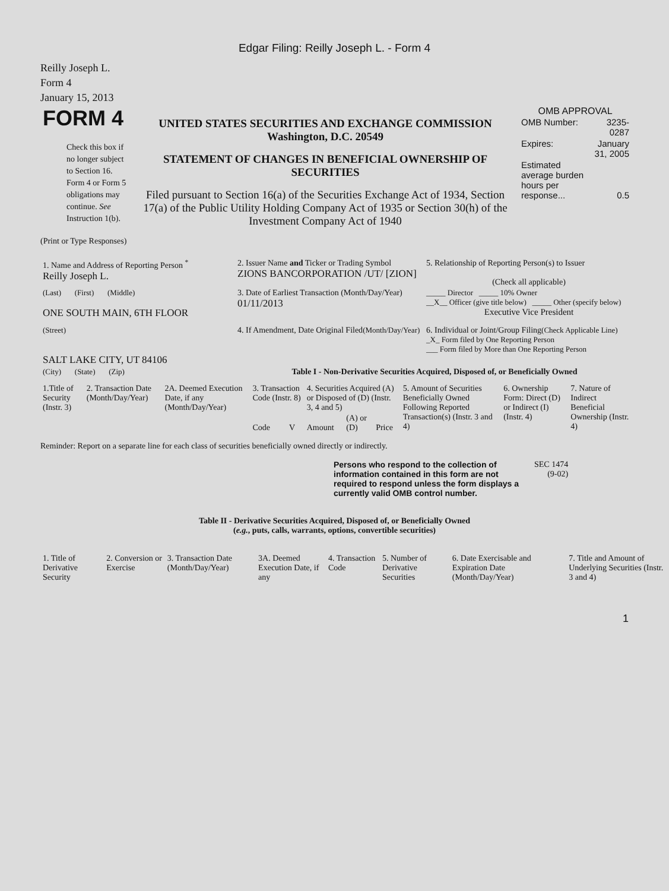Edgar Filing: Reilly Joseph L. - Form 4
Reilly Joseph L.
Form 4
January 15, 2013
| FORM 4 Check this box if no longer subject to Section 16. Form 4 or Form 5 obligations may continue. See Instruction 1(b). | UNITED STATES SECURITIES AND EXCHANGE COMMISSION Washington, D.C. 20549 STATEMENT OF CHANGES IN BENEFICIAL OWNERSHIP OF SECURITIES Filed pursuant to Section 16(a) of the Securities Exchange Act of 1934, Section 17(a) of the Public Utility Holding Company Act of 1935 or Section 30(h) of the Investment Company Act of 1940 | OMB APPROVAL / OMB Number: / 3235-0287 / / Expires: / January 31, 2005 / / Estimated average burden hours per response... / 0.5 / |
(Print or Type Responses)
| 1. Name and Address of Reporting Person <sup>*</sup> Reilly Joseph L. | 2. Issuer Name and Ticker or Trading Symbol ZIONS BANCORPORATION /UT/ [ZION] | 5. Relationship of Reporting Person(s) to Issuer (Check all applicable) |
| (Last) (First) (Middle) ONE SOUTH MAIN, 6TH FLOOR | 3. Date of Earliest Transaction (Month/Day/Year) 01/11/2013 | _____ Director _____ 10% Owner __X__ Officer (give title below) _____ Other (specify below) Executive Vice President |
| (Street) SALT LAKE CITY, UT 84106 | 4. If Amendment, Date Original Filed (Month/Day/Year) | 6. Individual or Joint/Group Filing (Check Applicable Line) _X_ Form filed by One Reporting Person ___ Form filed by More than One Reporting Person |
| (City) (State) (Zip) | Table I - Non-Derivative Securities Acquired, Disposed of, or Beneficially Owned | |
| 1.Title of Security (Instr. 3) | 2. Transaction Date (Month/Day/Year) | 2A. Deemed Execution Date, if any (Month/Day/Year) | 3. Transaction Code (Instr. 8) | | 4. Securities Acquired (A) or Disposed of (D) (Instr. 3, 4 and 5) | | | 5. Amount of Securities Beneficially Owned Following Reported Transaction(s) (Instr. 3 and 4) | 6. Ownership Form: Direct (D) or Indirect (I) (Instr. 4) | 7. Nature of Indirect Beneficial Ownership (Instr. 4) |
| --- | --- | --- | --- | --- | --- | --- | --- | --- | --- | --- |
| | | | Code | V | Amount | (A) or (D) | Price | | | |
Reminder: Report on a separate line for each class of securities beneficially owned directly or indirectly.
| Persons who respond to the collection of information contained in this form are not required to respond unless the form displays a currently valid OMB control number. | SEC 1474 (9-02) |
Table II - Derivative Securities Acquired, Disposed of, or Beneficially Owned
(e.g., puts, calls, warrants, options, convertible securities)
| 1. Title of Derivative Security | 2. Conversion or Exercise | 3. Transaction Date (Month/Day/Year) | 3A. Deemed Execution Date, if any | 4. Transaction Code | 5. Number of Derivative Securities | 6. Date Exercisable and Expiration Date (Month/Day/Year) | 7. Title and Amount of Underlying Securities (Instr. 3 and 4) |
| --- | --- | --- | --- | --- | --- | --- | --- |
1